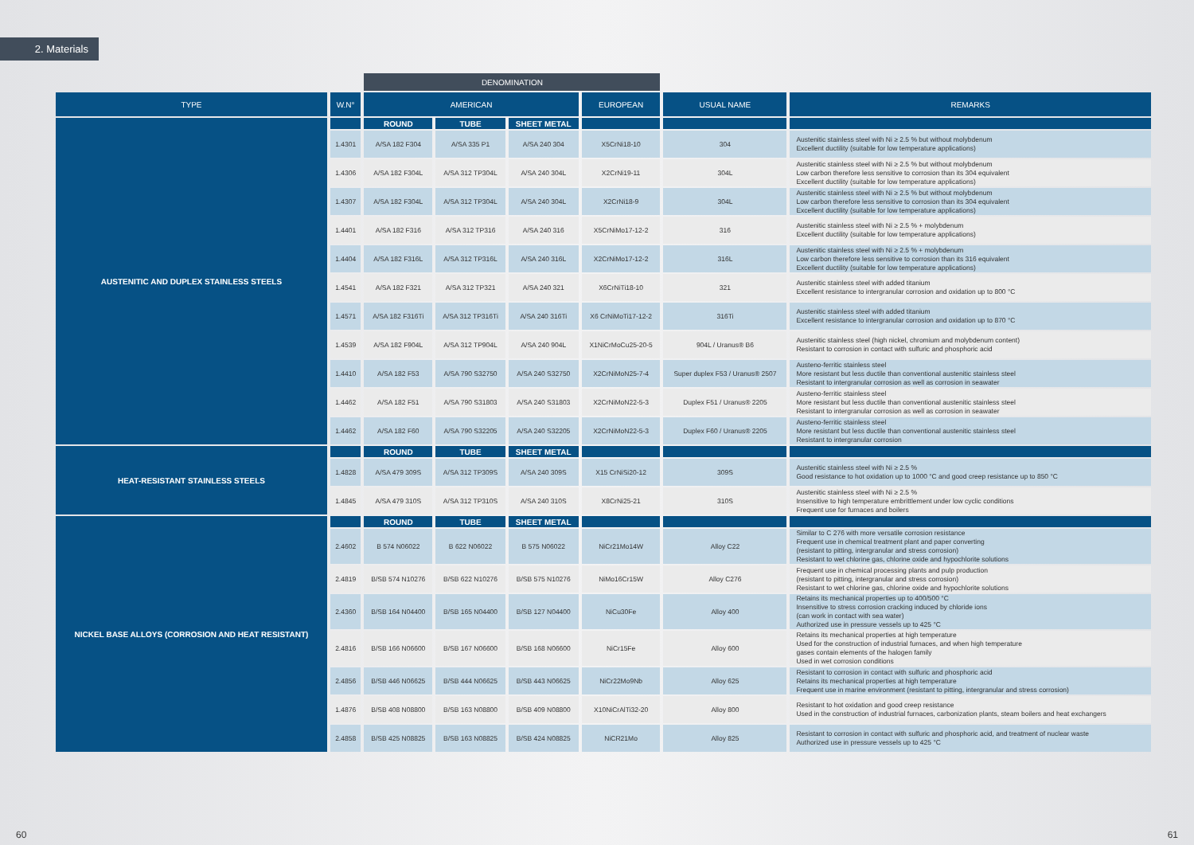2. Materials
| | | DENOMINATION | | | | | |
| --- | --- | --- | --- | --- | --- | --- | --- |
| TYPE | W.N° | AMERICAN | | | EUROPEAN | USUAL NAME | REMARKS |
| AUSTENITIC AND DUPLEX STAINLESS STEELS | | ROUND | TUBE | SHEET METAL | | | |
| | 1.4301 | A/SA 182 F304 | A/SA 335 P1 | A/SA 240 304 | X5CrNi18-10 | 304 | Austenitic stainless steel with Ni ≥ 2.5 % but without molybdenum Excellent ductility (suitable for low temperature applications) |
| | 1.4306 | A/SA 182 F304L | A/SA 312 TP304L | A/SA 240 304L | X2CrNi19-11 | 304L | Austenitic stainless steel with Ni ≥ 2.5 % but without molybdenum Low carbon therefore less sensitive to corrosion than its 304 equivalent Excellent ductility (suitable for low temperature applications) |
| | 1.4307 | A/SA 182 F304L | A/SA 312 TP304L | A/SA 240 304L | X2CrNi18-9 | 304L | Austenitic stainless steel with Ni ≥ 2.5 % but without molybdenum Low carbon therefore less sensitive to corrosion than its 304 equivalent Excellent ductility (suitable for low temperature applications) |
| | 1.4401 | A/SA 182 F316 | A/SA 312 TP316 | A/SA 240 316 | X5CrNiMo17-12-2 | 316 | Austenitic stainless steel with Ni ≥ 2.5 % + molybdenum Excellent ductility (suitable for low temperature applications) |
| | 1.4404 | A/SA 182 F316L | A/SA 312 TP316L | A/SA 240 316L | X2CrNiMo17-12-2 | 316L | Austenitic stainless steel with Ni ≥ 2.5 % + molybdenum Low carbon therefore less sensitive to corrosion than its 316 equivalent Excellent ductility (suitable for low temperature applications) |
| | 1.4541 | A/SA 182 F321 | A/SA 312 TP321 | A/SA 240 321 | X6CrNiTi18-10 | 321 | Austenitic stainless steel with added titanium Excellent resistance to intergranular corrosion and oxidation up to 800 °C |
| | 1.4571 | A/SA 182 F316Ti | A/SA 312 TP316Ti | A/SA 240 316Ti | X6 CrNiMoTi17-12-2 | 316Ti | Austenitic stainless steel with added titanium Excellent resistance to intergranular corrosion and oxidation up to 870 °C |
| | 1.4539 | A/SA 182 F904L | A/SA 312 TP904L | A/SA 240 904L | X1NiCrMoCu25-20-5 | 904L / Uranus® B6 | Austenitic stainless steel (high nickel, chromium and molybdenum content) Resistant to corrosion in contact with sulfuric and phosphoric acid |
| | 1.4410 | A/SA 182 F53 | A/SA 790 S32750 | A/SA 240 S32750 | X2CrNiMoN25-7-4 | Super duplex F53 / Uranus® 2507 | Austeno-ferritic stainless steel More resistant but less ductile than conventional austenitic stainless steel Resistant to intergranular corrosion as well as corrosion in seawater |
| | 1.4462 | A/SA 182 F51 | A/SA 790 S31803 | A/SA 240 S31803 | X2CrNiMoN22-5-3 | Duplex F51 / Uranus® 2205 | Austeno-ferritic stainless steel More resistant but less ductile than conventional austenitic stainless steel Resistant to intergranular corrosion as well as corrosion in seawater |
| | 1.4462 | A/SA 182 F60 | A/SA 790 S32205 | A/SA 240 S32205 | X2CrNiMoN22-5-3 | Duplex F60 / Uranus® 2205 | Austeno-ferritic stainless steel More resistant but less ductile than conventional austenitic stainless steel Resistant to intergranular corrosion |
| HEAT-RESISTANT STAINLESS STEELS | | ROUND | TUBE | SHEET METAL | | | |
| | 1.4828 | A/SA 479 309S | A/SA 312 TP309S | A/SA 240 309S | X15 CrNiSi20-12 | 309S | Austenitic stainless steel with Ni ≥ 2.5 % Good resistance to hot oxidation up to 1000 °C and good creep resistance up to 850 °C |
| | 1.4845 | A/SA 479 310S | A/SA 312 TP310S | A/SA 240 310S | X8CrNi25-21 | 310S | Austenitic stainless steel with Ni ≥ 2.5 % Insensitive to high temperature embrittlement under low cyclic conditions Frequent use for furnaces and boilers |
| NICKEL BASE ALLOYS (CORROSION AND HEAT RESISTANT) | | ROUND | TUBE | SHEET METAL | | | |
| | 2.4602 | B 574 N06022 | B 622 N06022 | B 575 N06022 | NiCr21Mo14W | Alloy C22 | Similar to C 276 with more versatile corrosion resistance Frequent use in chemical treatment plant and paper converting (resistant to pitting, intergranular and stress corrosion) Resistant to wet chlorine gas, chlorine oxide and hypochlorite solutions |
| | 2.4819 | B/SB 574 N10276 | B/SB 622 N10276 | B/SB 575 N10276 | NiMo16Cr15W | Alloy C276 | Frequent use in chemical processing plants and pulp production (resistant to pitting, intergranular and stress corrosion) Resistant to wet chlorine gas, chlorine oxide and hypochlorite solutions |
| | 2.4360 | B/SB 164 N04400 | B/SB 165 N04400 | B/SB 127 N04400 | NiCu30Fe | Alloy 400 | Retains its mechanical properties up to 400/500 °C Insensitive to stress corrosion cracking induced by chloride ions (can work in contact with sea water) Authorized use in pressure vessels up to 425 °C |
| | 2.4816 | B/SB 166 N06600 | B/SB 167 N06600 | B/SB 168 N06600 | NiCr15Fe | Alloy 600 | Retains its mechanical properties at high temperature Used for the construction of industrial furnaces, and when high temperature gases contain elements of the halogen family Used in wet corrosion conditions |
| | 2.4856 | B/SB 446 N06625 | B/SB 444 N06625 | B/SB 443 N06625 | NiCr22Mo9Nb | Alloy 625 | Resistant to corrosion in contact with sulfuric and phosphoric acid Retains its mechanical properties at high temperature Frequent use in marine environment (resistant to pitting, intergranular and stress corrosion) |
| | 1.4876 | B/SB 408 N08800 | B/SB 163 N08800 | B/SB 409 N08800 | X10NiCrAlTi32-20 | Alloy 800 | Resistant to hot oxidation and good creep resistance Used in the construction of industrial furnaces, carbonization plants, steam boilers and heat exchangers |
| | 2.4858 | B/SB 425 N08825 | B/SB 163 N08825 | B/SB 424 N08825 | NiCR21Mo | Alloy 825 | Resistant to corrosion in contact with sulfuric and phosphoric acid, and treatment of nuclear waste Authorized use in pressure vessels up to 425 °C |
60 61